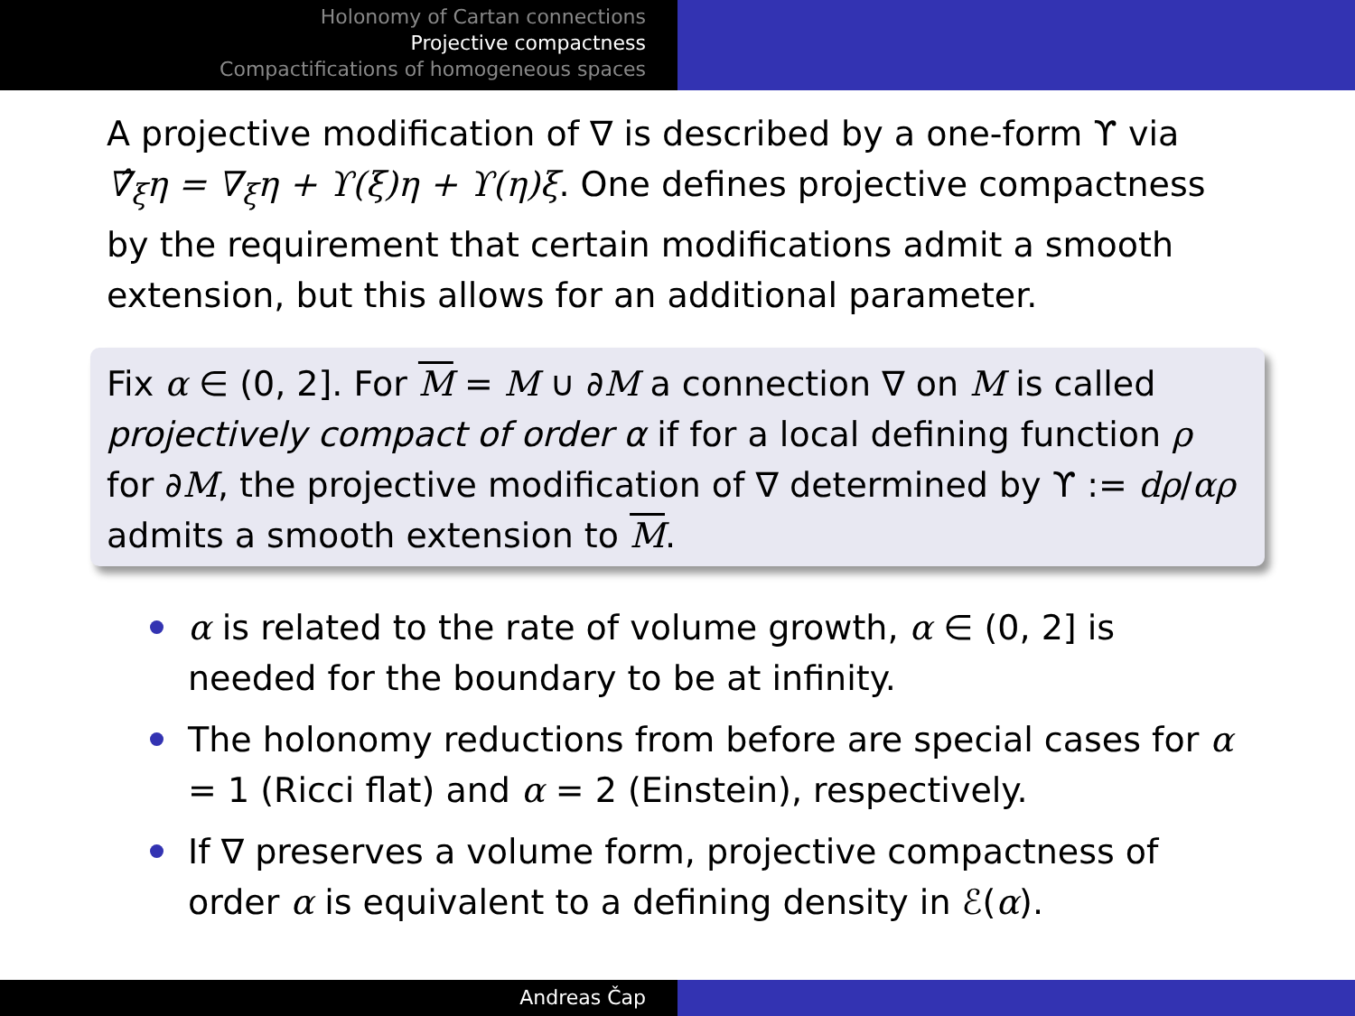Holonomy of Cartan connections
Projective compactness
Compactifications of homogeneous spaces
A projective modification of ∇ is described by a one-form ϒ via ∇̂<sub>ξ</sub>η = ∇<sub>ξ</sub>η + ϒ(ξ)η + ϒ(η)ξ. One defines projective compactness by the requirement that certain modifications admit a smooth extension, but this allows for an additional parameter.
Fix α ∈ (0, 2]. For M = M ∪ ∂M a connection ∇ on M is called projectively compact of order α if for a local defining function ρ for ∂M, the projective modification of ∇ determined by ϒ := dρ/αρ admits a smooth extension to M.
α is related to the rate of volume growth, α ∈ (0, 2] is needed for the boundary to be at infinity.
The holonomy reductions from before are special cases for α = 1 (Ricci flat) and α = 2 (Einstein), respectively.
If ∇ preserves a volume form, projective compactness of order α is equivalent to a defining density in ℰ(α).
Andreas Čap